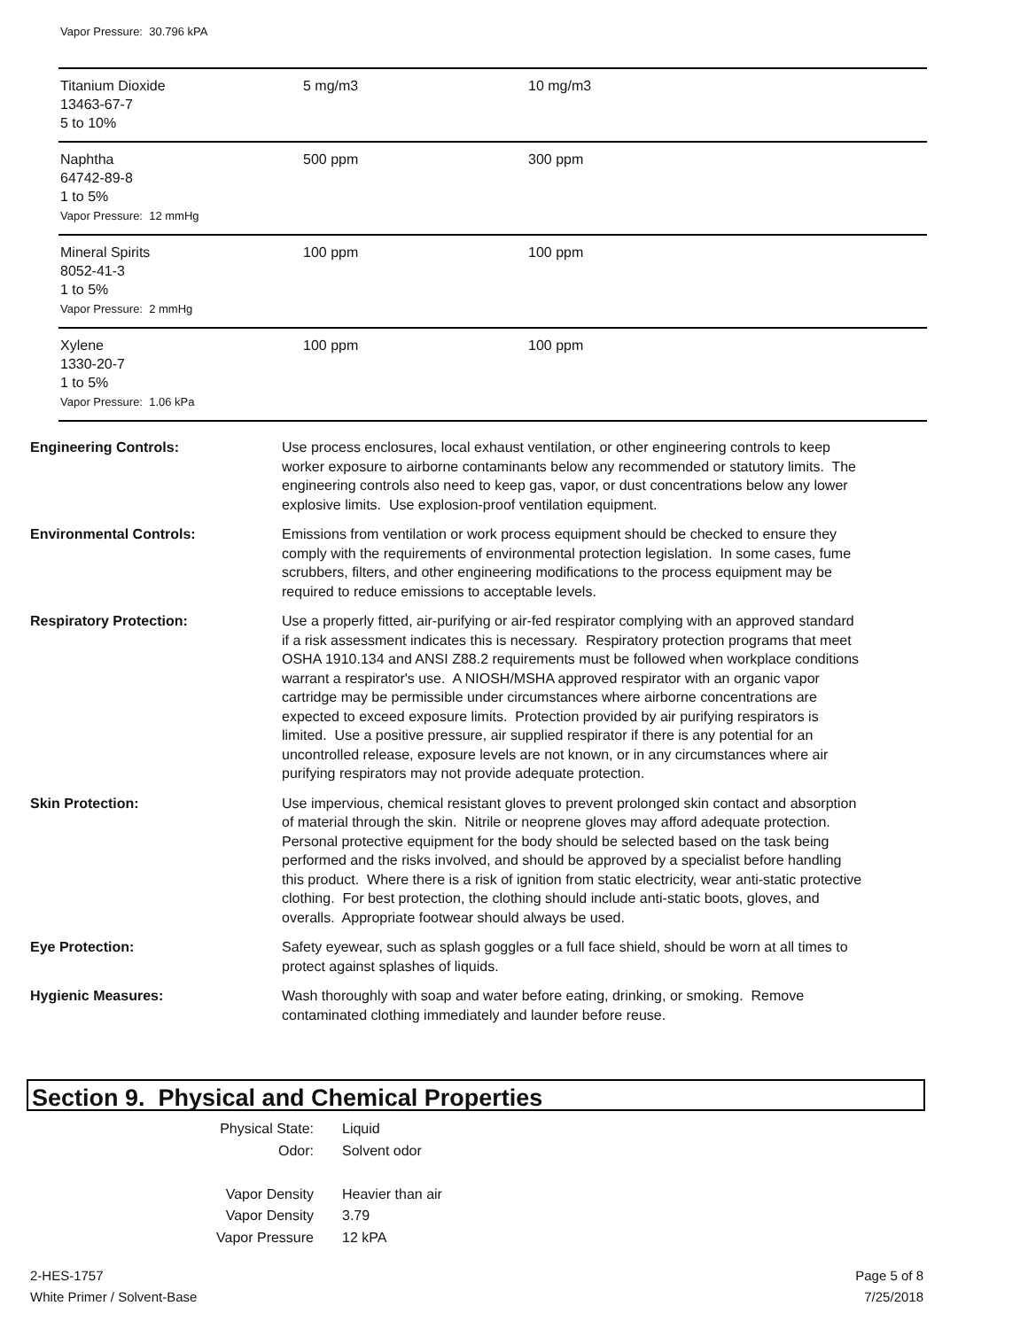Vapor Pressure: 30.796 kPA
| Titanium Dioxide 13463-67-7 5 to 10% | 5 mg/m3 | 10 mg/m3 |
| Naphtha 64742-89-8 1 to 5% Vapor Pressure: 12 mmHg | 500 ppm | 300 ppm |
| Mineral Spirits 8052-41-3 1 to 5% Vapor Pressure: 2 mmHg | 100 ppm | 100 ppm |
| Xylene 1330-20-7 1 to 5% Vapor Pressure: 1.06 kPa | 100 ppm | 100 ppm |
Engineering Controls: Use process enclosures, local exhaust ventilation, or other engineering controls to keep worker exposure to airborne contaminants below any recommended or statutory limits. The engineering controls also need to keep gas, vapor, or dust concentrations below any lower explosive limits. Use explosion-proof ventilation equipment.
Environmental Controls: Emissions from ventilation or work process equipment should be checked to ensure they comply with the requirements of environmental protection legislation. In some cases, fume scrubbers, filters, and other engineering modifications to the process equipment may be required to reduce emissions to acceptable levels.
Respiratory Protection: Use a properly fitted, air-purifying or air-fed respirator complying with an approved standard if a risk assessment indicates this is necessary. Respiratory protection programs that meet OSHA 1910.134 and ANSI Z88.2 requirements must be followed when workplace conditions warrant a respirator's use. A NIOSH/MSHA approved respirator with an organic vapor cartridge may be permissible under circumstances where airborne concentrations are expected to exceed exposure limits. Protection provided by air purifying respirators is limited. Use a positive pressure, air supplied respirator if there is any potential for an uncontrolled release, exposure levels are not known, or in any circumstances where air purifying respirators may not provide adequate protection.
Skin Protection: Use impervious, chemical resistant gloves to prevent prolonged skin contact and absorption of material through the skin. Nitrile or neoprene gloves may afford adequate protection. Personal protective equipment for the body should be selected based on the task being performed and the risks involved, and should be approved by a specialist before handling this product. Where there is a risk of ignition from static electricity, wear anti-static protective clothing. For best protection, the clothing should include anti-static boots, gloves, and overalls. Appropriate footwear should always be used.
Eye Protection: Safety eyewear, such as splash goggles or a full face shield, should be worn at all times to protect against splashes of liquids.
Hygienic Measures: Wash thoroughly with soap and water before eating, drinking, or smoking. Remove contaminated clothing immediately and launder before reuse.
Section 9. Physical and Chemical Properties
| Physical State: | Liquid |
| Odor: | Solvent odor |
| Vapor Density | Heavier than air |
| Vapor Density | 3.79 |
| Vapor Pressure | 12 kPA |
2-HES-1757
White Primer / Solvent-Base
Page 5 of 8
7/25/2018